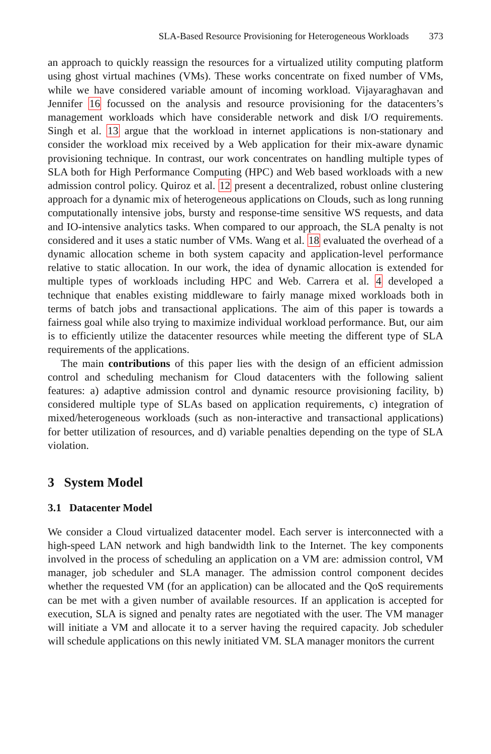SLA-Based Resource Provisioning for Heterogeneous Workloads 373
an approach to quickly reassign the resources for a virtualized utility computing platform using ghost virtual machines (VMs). These works concentrate on fixed number of VMs, while we have considered variable amount of incoming workload. Vijayaraghavan and Jennifer 16 focussed on the analysis and resource provisioning for the datacenters’s management workloads which have considerable network and disk I/O requirements. Singh et al. 13 argue that the workload in internet applications is non-stationary and consider the workload mix received by a Web application for their mix-aware dynamic provisioning technique. In contrast, our work concentrates on handling multiple types of SLA both for High Performance Computing (HPC) and Web based workloads with a new admission control policy. Quiroz et al. 12 present a decentralized, robust online clustering approach for a dynamic mix of heterogeneous applications on Clouds, such as long running computationally intensive jobs, bursty and response-time sensitive WS requests, and data and IO-intensive analytics tasks. When compared to our approach, the SLA penalty is not considered and it uses a static number of VMs. Wang et al. 18 evaluated the overhead of a dynamic allocation scheme in both system capacity and application-level performance relative to static allocation. In our work, the idea of dynamic allocation is extended for multiple types of workloads including HPC and Web. Carrera et al. 4 developed a technique that enables existing middleware to fairly manage mixed workloads both in terms of batch jobs and transactional applications. The aim of this paper is towards a fairness goal while also trying to maximize individual workload performance. But, our aim is to efficiently utilize the datacenter resources while meeting the different type of SLA requirements of the applications.
The main contributions of this paper lies with the design of an efficient admission control and scheduling mechanism for Cloud datacenters with the following salient features: a) adaptive admission control and dynamic resource provisioning facility, b) considered multiple type of SLAs based on application requirements, c) integration of mixed/heterogeneous workloads (such as non-interactive and transactional applications) for better utilization of resources, and d) variable penalties depending on the type of SLA violation.
3 System Model
3.1 Datacenter Model
We consider a Cloud virtualized datacenter model. Each server is interconnected with a high-speed LAN network and high bandwidth link to the Internet. The key components involved in the process of scheduling an application on a VM are: admission control, VM manager, job scheduler and SLA manager. The admission control component decides whether the requested VM (for an application) can be allocated and the QoS requirements can be met with a given number of available resources. If an application is accepted for execution, SLA is signed and penalty rates are negotiated with the user. The VM manager will initiate a VM and allocate it to a server having the required capacity. Job scheduler will schedule applications on this newly initiated VM. SLA manager monitors the current